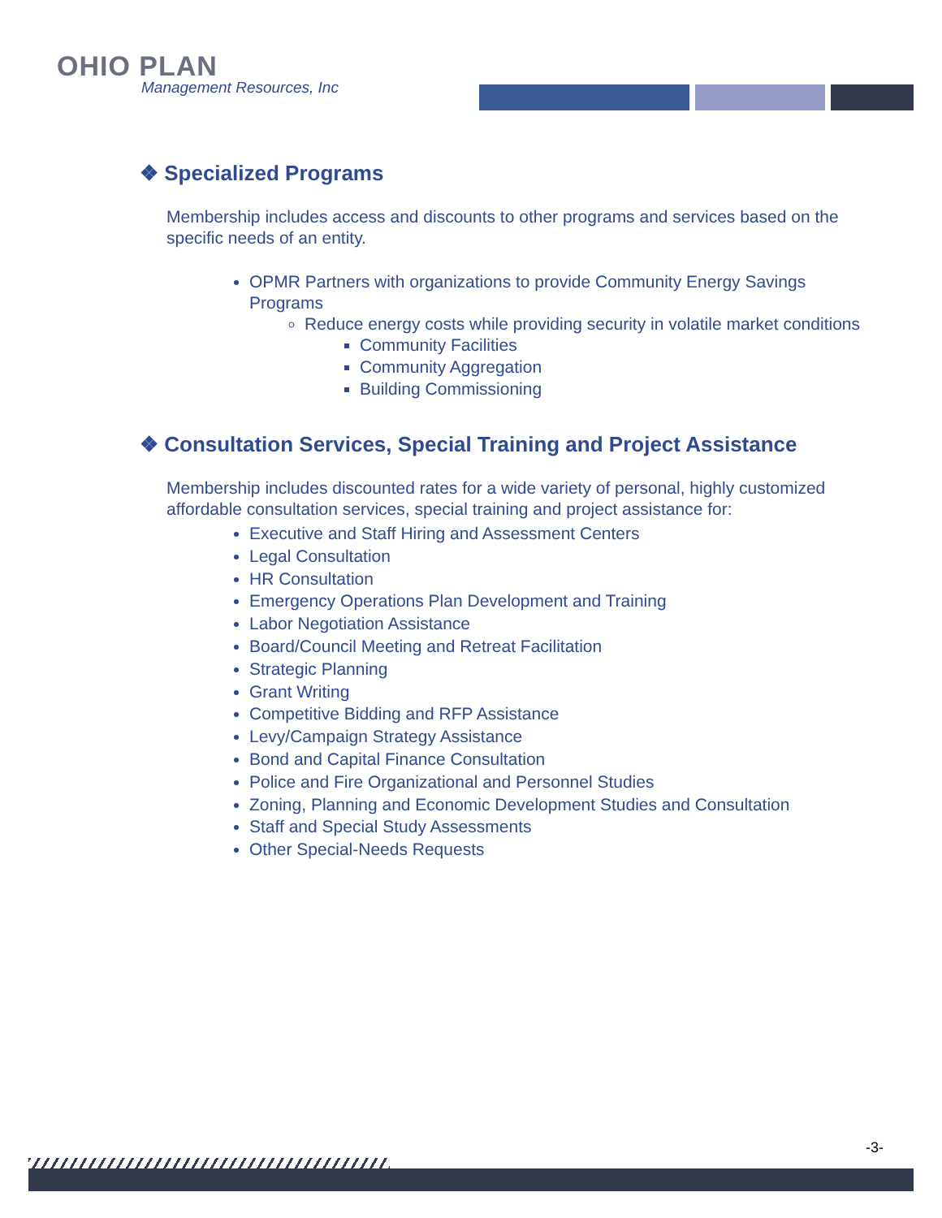OHIO PLAN
Management Resources, Inc
❖ Specialized Programs
Membership includes access and discounts to other programs and services based on the specific needs of an entity.
OPMR Partners with organizations to provide Community Energy Savings Programs
Reduce energy costs while providing security in volatile market conditions
Community Facilities
Community Aggregation
Building Commissioning
❖ Consultation Services, Special Training and Project Assistance
Membership includes discounted rates for a wide variety of personal, highly customized affordable consultation services, special training and project assistance for:
Executive and Staff Hiring and Assessment Centers
Legal Consultation
HR Consultation
Emergency Operations Plan Development and Training
Labor Negotiation Assistance
Board/Council Meeting and Retreat Facilitation
Strategic Planning
Grant Writing
Competitive Bidding and RFP Assistance
Levy/Campaign Strategy Assistance
Bond and Capital Finance Consultation
Police and Fire Organizational and Personnel Studies
Zoning, Planning and Economic Development Studies and Consultation
Staff and Special Study Assessments
Other Special-Needs Requests
-3-